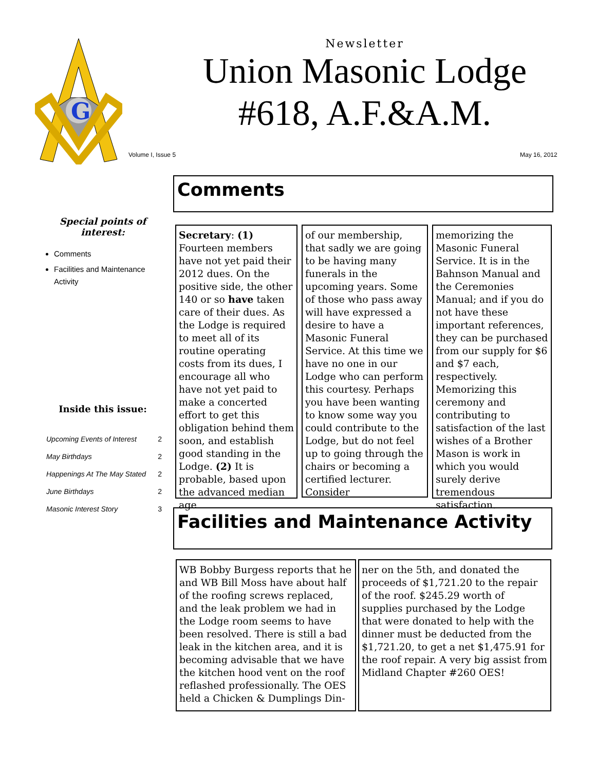G
Newsletter
Union Masonic Lodge
#618, A.F.&A.M.
Volume I, Issue 5 May 16, 2012
Special points of interest:
Comments
Facilities and Maintenance Activity
Inside this issue:
| Upcoming Events of Interest | 2 |
| May Birthdays | 2 |
| Happenings At The May Stated | 2 |
| June Birthdays | 2 |
| Masonic Interest Story | 3 |
Comments
Secretary: (1) Fourteen members have not yet paid their 2012 dues. On the positive side, the other 140 or so have taken care of their dues. As the Lodge is required to meet all of its routine operating costs from its dues, I encourage all who have not yet paid to make a concerted effort to get this obligation behind them soon, and establish good standing in the Lodge. (2) It is probable, based upon the advanced median age
of our membership, that sadly we are going to be having many funerals in the upcoming years. Some of those who pass away will have expressed a desire to have a Masonic Funeral Service. At this time we have no one in our Lodge who can perform this courtesy. Perhaps you have been wanting to know some way you could contribute to the Lodge, but do not feel up to going through the chairs or becoming a certified lecturer. Consider
memorizing the Masonic Funeral Service. It is in the Bahnson Manual and the Ceremonies Manual; and if you do not have these important references, they can be purchased from our supply for $6 and $7 each, respectively. Memorizing this ceremony and contributing to satisfaction of the last wishes of a Brother Mason is work in which you would surely derive tremendous satisfaction.
Facilities and Maintenance Activity
WB Bobby Burgess reports that he and WB Bill Moss have about half of the roofing screws replaced, and the leak problem we had in the Lodge room seems to have been resolved. There is still a bad leak in the kitchen area, and it is becoming advisable that we have the kitchen hood vent on the roof reflashed professionally. The OES held a Chicken & Dumplings Din-
ner on the 5th, and donated the proceeds of $1,721.20 to the repair of the roof. $245.29 worth of supplies purchased by the Lodge that were donated to help with the dinner must be deducted from the $1,721.20, to get a net $1,475.91 for the roof repair. A very big assist from Midland Chapter #260 OES!